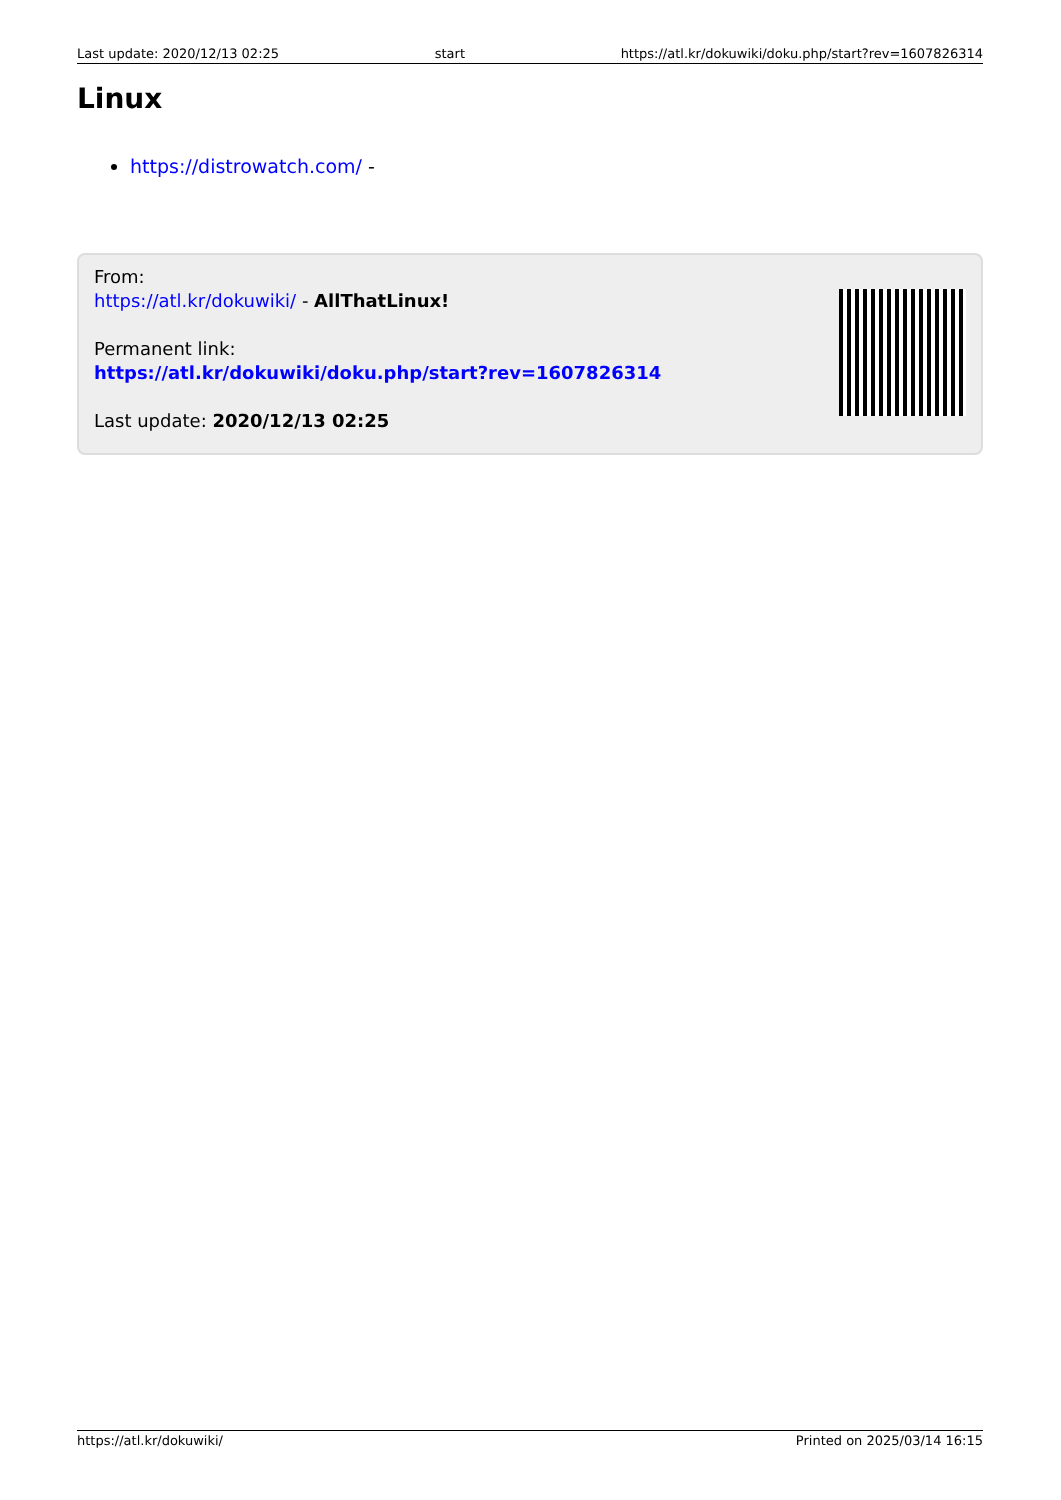Last update: 2020/12/13 02:25 start https://atl.kr/dokuwiki/doku.php/start?rev=1607826314
Linux
https://distrowatch.com/ -
From:
https://atl.kr/dokuwiki/ - AllThatLinux!
Permanent link:
https://atl.kr/dokuwiki/doku.php/start?rev=1607826314
Last update: 2020/12/13 02:25
https://atl.kr/dokuwiki/ Printed on 2025/03/14 16:15